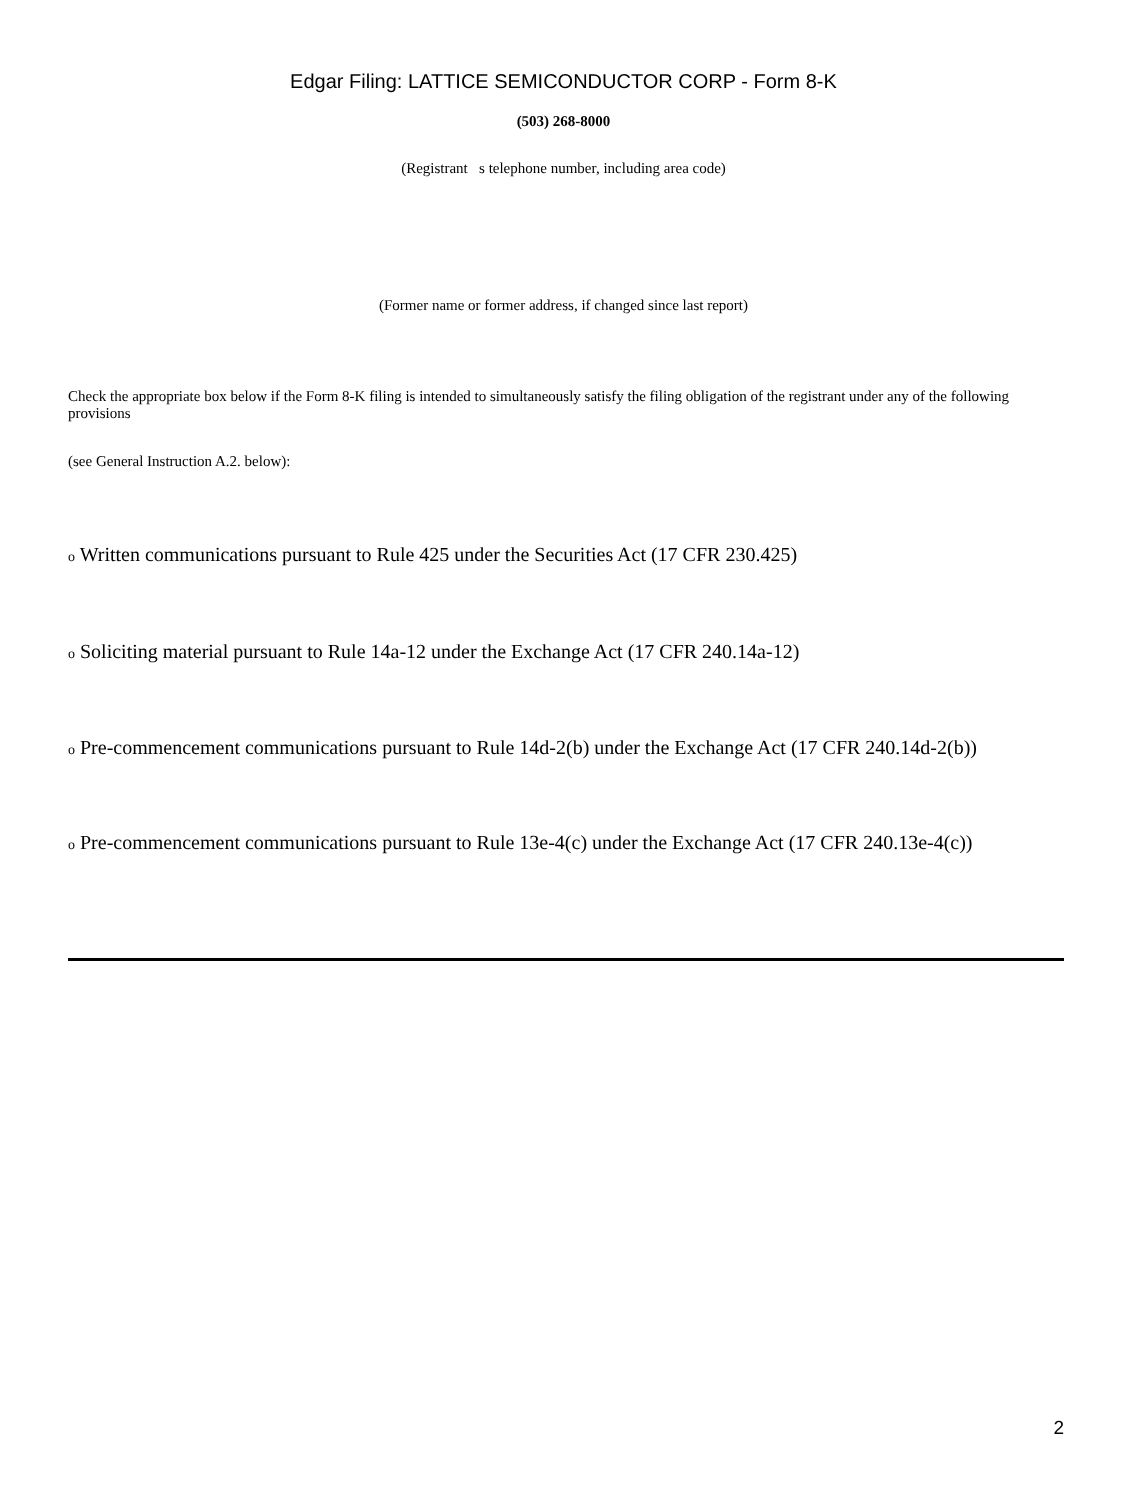Edgar Filing: LATTICE SEMICONDUCTOR CORP - Form 8-K
(503) 268-8000
(Registrant s telephone number, including area code)
(Former name or former address, if changed since last report)
Check the appropriate box below if the Form 8-K filing is intended to simultaneously satisfy the filing obligation of the registrant under any of the following provisions
(see General Instruction A.2. below):
o Written communications pursuant to Rule 425 under the Securities Act (17 CFR 230.425)
o Soliciting material pursuant to Rule 14a-12 under the Exchange Act (17 CFR 240.14a-12)
o Pre-commencement communications pursuant to Rule 14d-2(b) under the Exchange Act (17 CFR 240.14d-2(b))
o Pre-commencement communications pursuant to Rule 13e-4(c) under the Exchange Act (17 CFR 240.13e-4(c))
2